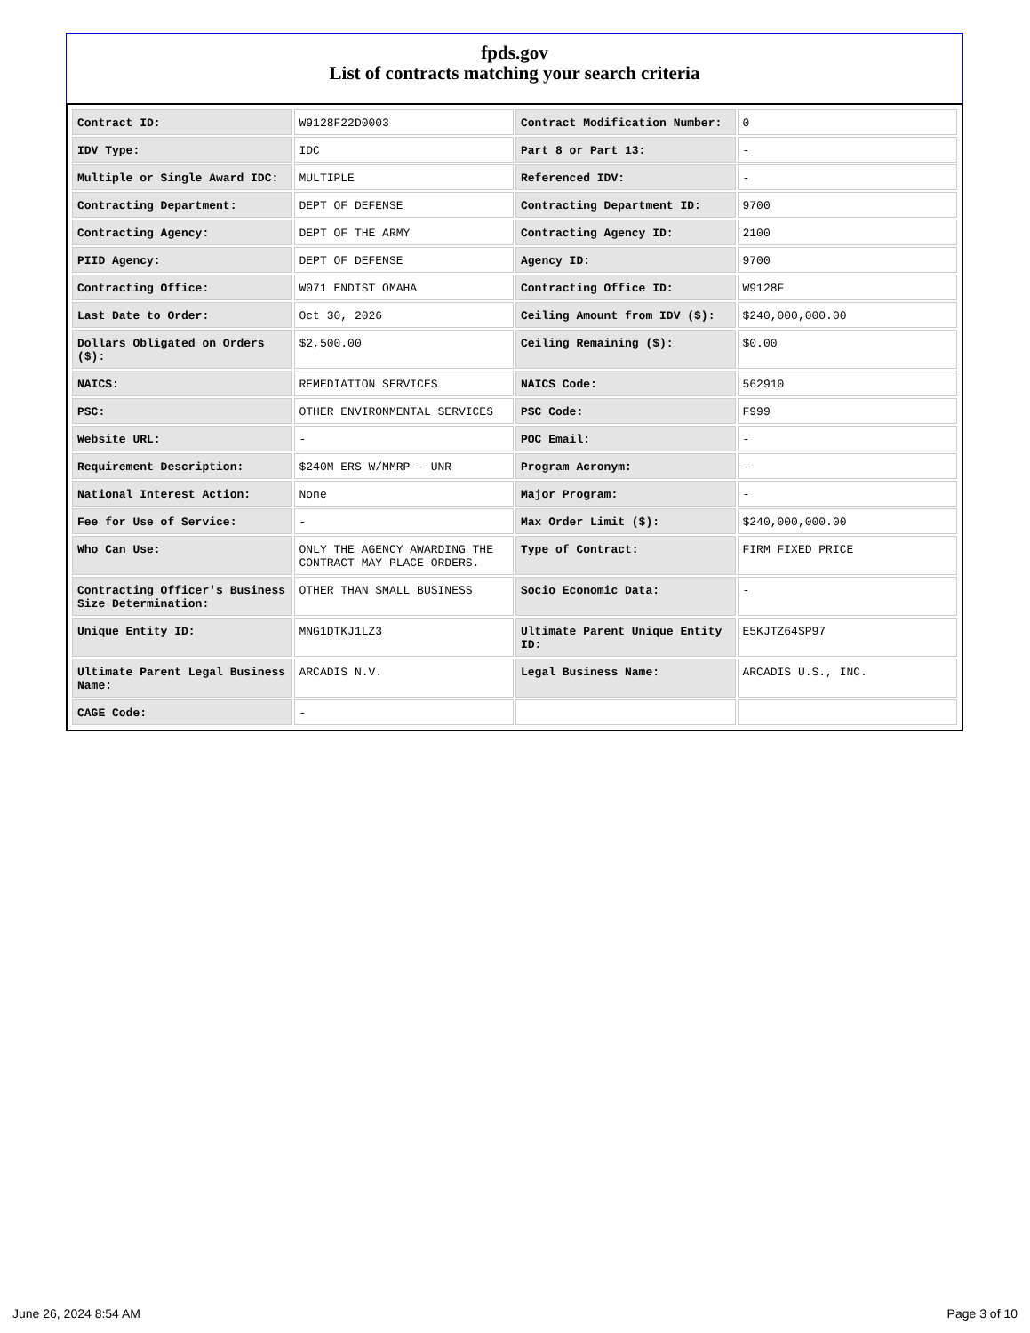fpds.gov
List of contracts matching your search criteria
| Contract ID: | W9128F22D0003 | Contract Modification Number: | 0 |
| IDV Type: | IDC | Part 8 or Part 13: | - |
| Multiple or Single Award IDC: | MULTIPLE | Referenced IDV: | - |
| Contracting Department: | DEPT OF DEFENSE | Contracting Department ID: | 9700 |
| Contracting Agency: | DEPT OF THE ARMY | Contracting Agency ID: | 2100 |
| PIID Agency: | DEPT OF DEFENSE | Agency ID: | 9700 |
| Contracting Office: | W071 ENDIST OMAHA | Contracting Office ID: | W9128F |
| Last Date to Order: | Oct 30, 2026 | Ceiling Amount from IDV ($): | $240,000,000.00 |
| Dollars Obligated on Orders ($): | $2,500.00 | Ceiling Remaining ($): | $0.00 |
| NAICS: | REMEDIATION SERVICES | NAICS Code: | 562910 |
| PSC: | OTHER ENVIRONMENTAL SERVICES | PSC Code: | F999 |
| Website URL: | - | POC Email: | - |
| Requirement Description: | $240M ERS W/MMRP - UNR | Program Acronym: | - |
| National Interest Action: | None | Major Program: | - |
| Fee for Use of Service: | - | Max Order Limit ($): | $240,000,000.00 |
| Who Can Use: | ONLY THE AGENCY AWARDING THE CONTRACT MAY PLACE ORDERS. | Type of Contract: | FIRM FIXED PRICE |
| Contracting Officer's Business Size Determination: | OTHER THAN SMALL BUSINESS | Socio Economic Data: | - |
| Unique Entity ID: | MNG1DTKJ1LZ3 | Ultimate Parent Unique Entity ID: | E5KJTZ64SP97 |
| Ultimate Parent Legal Business Name: | ARCADIS N.V. | Legal Business Name: | ARCADIS U.S., INC. |
| CAGE Code: | - | | |
June 26, 2024 8:54 AM Page 3 of 10